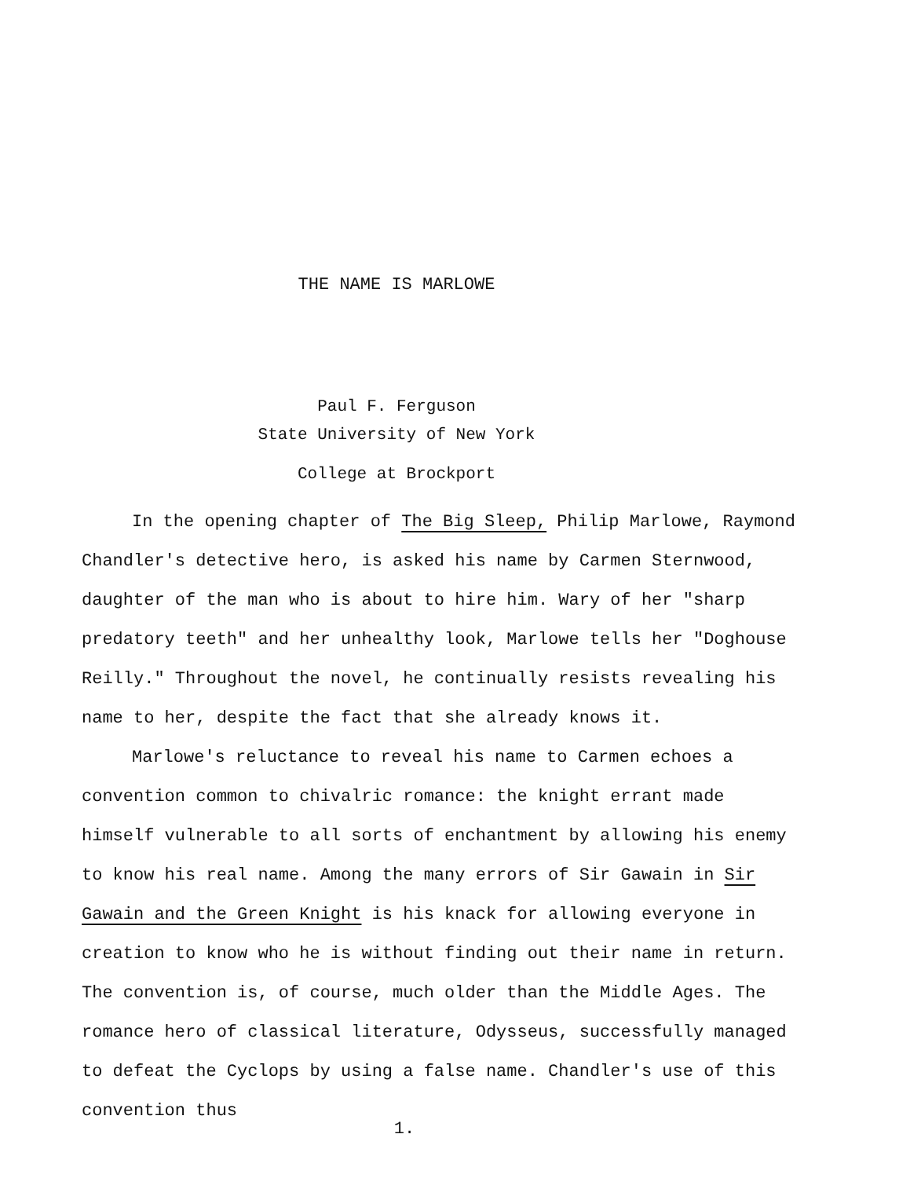THE NAME IS MARLOWE
Paul F. Ferguson
State University of New York
College at Brockport
In the opening chapter of The Big Sleep, Philip Marlowe, Raymond Chandler's detective hero, is asked his name by Carmen Sternwood, daughter of the man who is about to hire him. Wary of her "sharp predatory teeth" and her unhealthy look, Marlowe tells her "Doghouse Reilly." Throughout the novel, he continually resists revealing his name to her, despite the fact that she already knows it.
Marlowe's reluctance to reveal his name to Carmen echoes a convention common to chivalric romance: the knight errant made himself vulnerable to all sorts of enchantment by allowing his enemy to know his real name. Among the many errors of Sir Gawain in Sir Gawain and the Green Knight is his knack for allowing everyone in creation to know who he is without finding out their name in return. The convention is, of course, much older than the Middle Ages. The romance hero of classical literature, Odysseus, successfully managed to defeat the Cyclops by using a false name. Chandler's use of this convention thus
1.